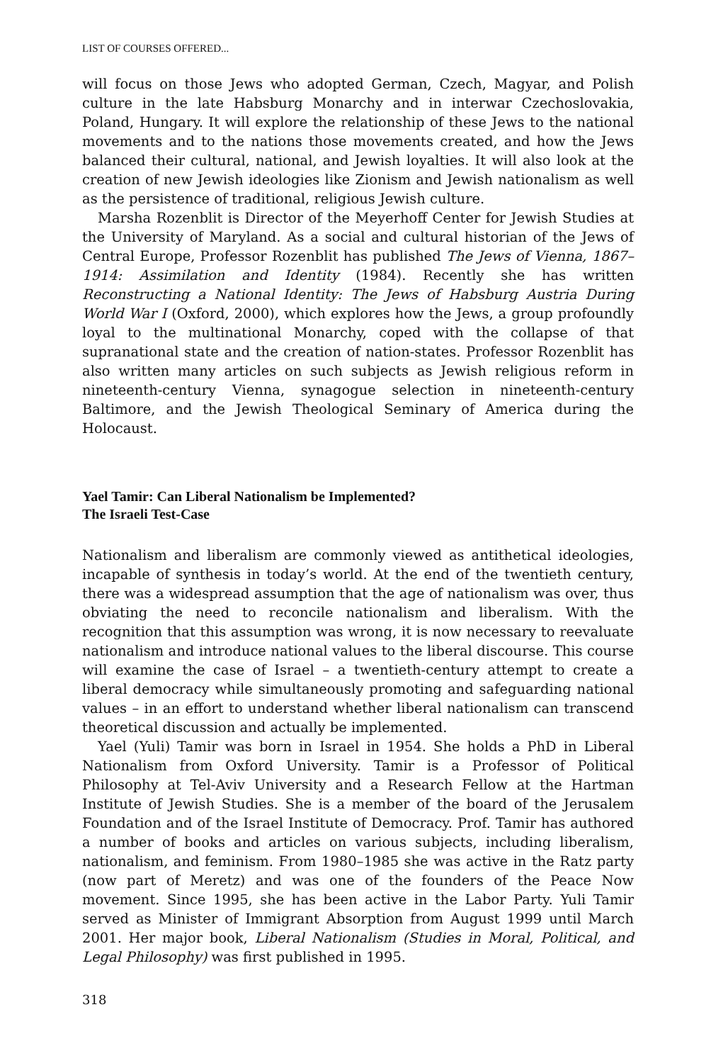LIST OF COURSES OFFERED...
will focus on those Jews who adopted German, Czech, Magyar, and Polish culture in the late Habsburg Monarchy and in interwar Czechoslovakia, Poland, Hungary. It will explore the relationship of these Jews to the national movements and to the nations those movements created, and how the Jews balanced their cultural, national, and Jewish loyalties. It will also look at the creation of new Jewish ideologies like Zionism and Jewish nationalism as well as the persistence of traditional, religious Jewish culture.
Marsha Rozenblit is Director of the Meyerhoff Center for Jewish Studies at the University of Maryland. As a social and cultural historian of the Jews of Central Europe, Professor Rozenblit has published The Jews of Vienna, 1867–1914: Assimilation and Identity (1984). Recently she has written Reconstructing a National Identity: The Jews of Habsburg Austria During World War I (Oxford, 2000), which explores how the Jews, a group profoundly loyal to the multinational Monarchy, coped with the collapse of that supranational state and the creation of nation-states. Professor Rozenblit has also written many articles on such subjects as Jewish religious reform in nineteenth-century Vienna, synagogue selection in nineteenth-century Baltimore, and the Jewish Theological Seminary of America during the Holocaust.
Yael Tamir: Can Liberal Nationalism be Implemented?
The Israeli Test-Case
Nationalism and liberalism are commonly viewed as antithetical ideologies, incapable of synthesis in today’s world. At the end of the twentieth century, there was a widespread assumption that the age of nationalism was over, thus obviating the need to reconcile nationalism and liberalism. With the recognition that this assumption was wrong, it is now necessary to reevaluate nationalism and introduce national values to the liberal discourse. This course will examine the case of Israel – a twentieth-century attempt to create a liberal democracy while simultaneously promoting and safeguarding national values – in an effort to understand whether liberal nationalism can transcend theoretical discussion and actually be implemented.
Yael (Yuli) Tamir was born in Israel in 1954. She holds a PhD in Liberal Nationalism from Oxford University. Tamir is a Professor of Political Philosophy at Tel-Aviv University and a Research Fellow at the Hartman Institute of Jewish Studies. She is a member of the board of the Jerusalem Foundation and of the Israel Institute of Democracy. Prof. Tamir has authored a number of books and articles on various subjects, including liberalism, nationalism, and feminism. From 1980–1985 she was active in the Ratz party (now part of Meretz) and was one of the founders of the Peace Now movement. Since 1995, she has been active in the Labor Party. Yuli Tamir served as Minister of Immigrant Absorption from August 1999 until March 2001. Her major book, Liberal Nationalism (Studies in Moral, Political, and Legal Philosophy) was first published in 1995.
318